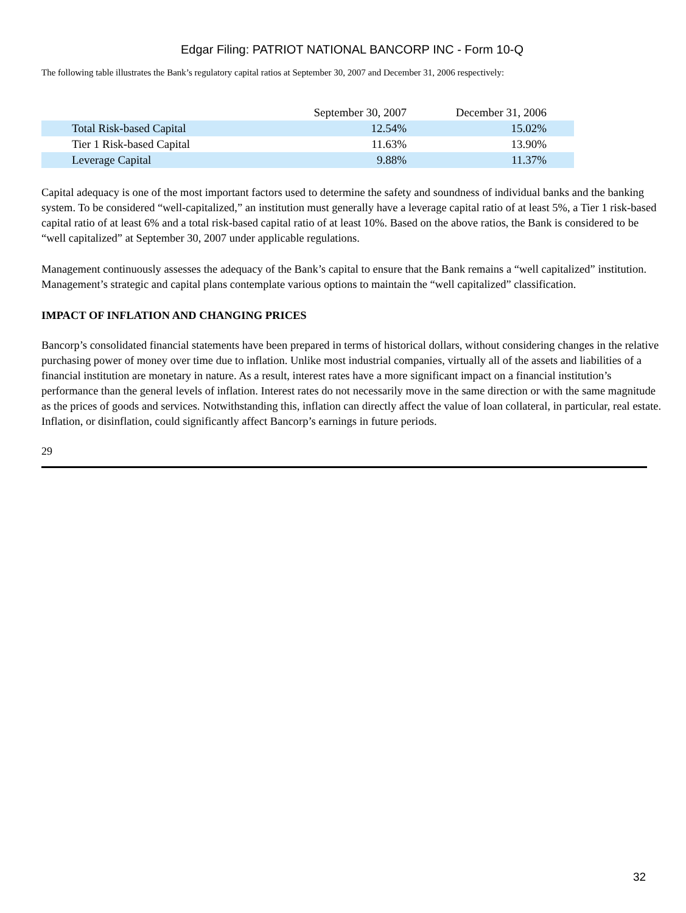Edgar Filing: PATRIOT NATIONAL BANCORP INC - Form 10-Q
The following table illustrates the Bank’s regulatory capital ratios at September 30, 2007 and December 31, 2006 respectively:
| | September 30, 2007 | December 31, 2006 | |
| --- | --- | --- | --- |
| Total Risk-based Capital | 12.54% | 15.02% | |
| Tier 1 Risk-based Capital | 11.63% | 13.90% | |
| Leverage Capital | 9.88% | 11.37% | |
Capital adequacy is one of the most important factors used to determine the safety and soundness of individual banks and the banking system. To be considered “well-capitalized,” an institution must generally have a leverage capital ratio of at least 5%, a Tier 1 risk-based capital ratio of at least 6% and a total risk-based capital ratio of at least 10%. Based on the above ratios, the Bank is considered to be “well capitalized” at September 30, 2007 under applicable regulations.
Management continuously assesses the adequacy of the Bank’s capital to ensure that the Bank remains a “well capitalized” institution. Management’s strategic and capital plans contemplate various options to maintain the “well capitalized” classification.
IMPACT OF INFLATION AND CHANGING PRICES
Bancorp’s consolidated financial statements have been prepared in terms of historical dollars, without considering changes in the relative purchasing power of money over time due to inflation. Unlike most industrial companies, virtually all of the assets and liabilities of a financial institution are monetary in nature. As a result, interest rates have a more significant impact on a financial institution’s performance than the general levels of inflation. Interest rates do not necessarily move in the same direction or with the same magnitude as the prices of goods and services. Notwithstanding this, inflation can directly affect the value of loan collateral, in particular, real estate. Inflation, or disinflation, could significantly affect Bancorp’s earnings in future periods.
29
32